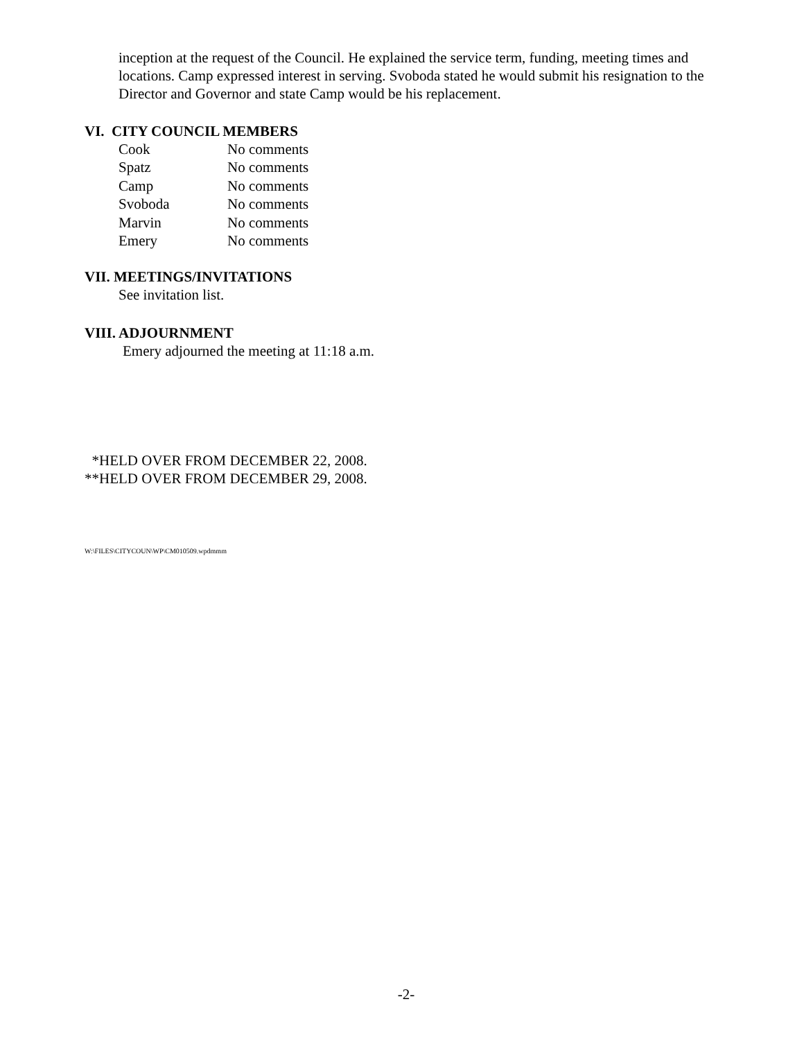inception at the request of the Council. He explained the service term, funding, meeting times and locations. Camp expressed interest in serving. Svoboda stated he would submit his resignation to the Director and Governor and state Camp would be his replacement.
VI. CITY COUNCIL MEMBERS
| Cook | No comments |
| Spatz | No comments |
| Camp | No comments |
| Svoboda | No comments |
| Marvin | No comments |
| Emery | No comments |
VII. MEETINGS/INVITATIONS
See invitation list.
VIII. ADJOURNMENT
Emery adjourned the meeting at 11:18 a.m.
*HELD OVER FROM DECEMBER 22, 2008.
**HELD OVER FROM DECEMBER 29, 2008.
W:\FILES\CITYCOUN\WP\CM010509.wpdmmm
-2-